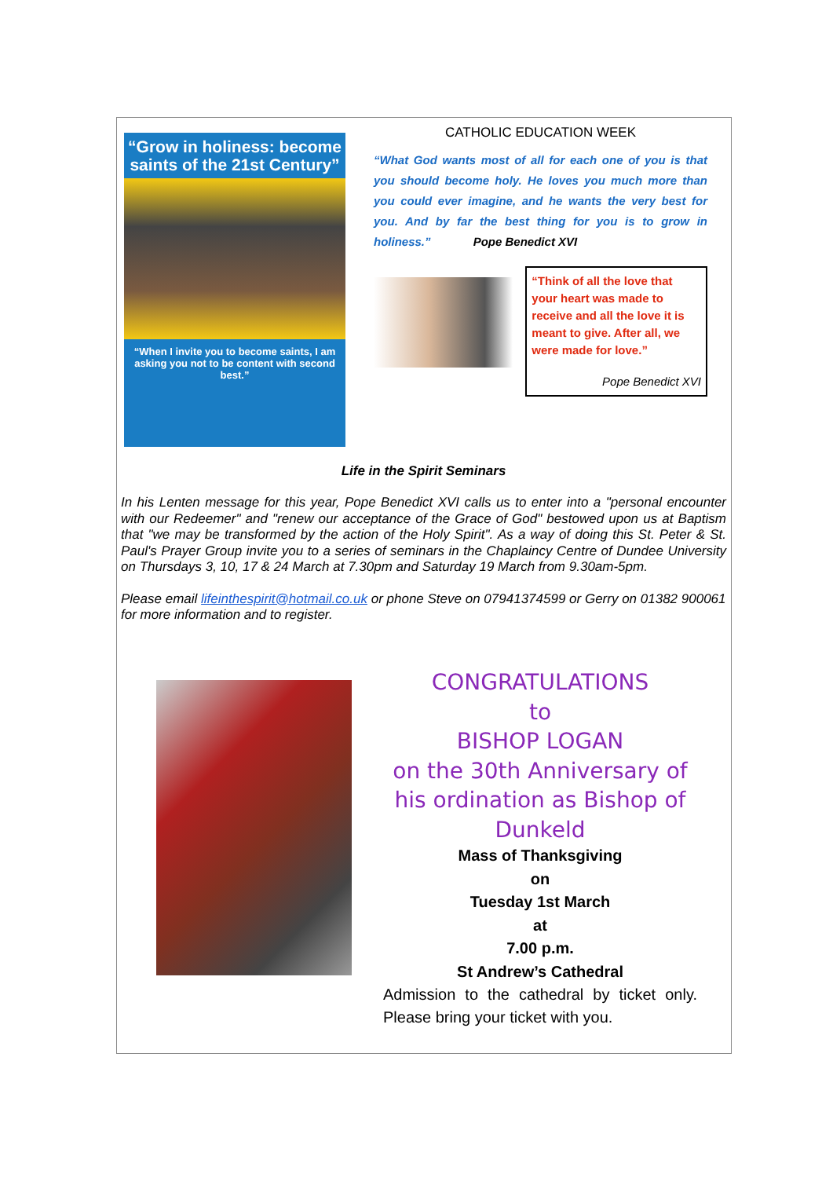“Grow in holiness: become saints of the 21st Century”
“When I invite you to become saints, I am asking you not to be content with second best.”
CATHOLIC EDUCATION WEEK
“What God wants most of all for each one of you is that you should become holy. He loves you much more than you could ever imagine, and he wants the very best for you. And by far the best thing for you is to grow in holiness.” Pope Benedict XVI
“Think of all the love that your heart was made to receive and all the love it is meant to give. After all, we were made for love.”
Pope Benedict XVI
Life in the Spirit Seminars
In his Lenten message for this year, Pope Benedict XVI calls us to enter into a "personal encounter with our Redeemer" and "renew our acceptance of the Grace of God" bestowed upon us at Baptism that "we may be transformed by the action of the Holy Spirit". As a way of doing this St. Peter & St. Paul's Prayer Group invite you to a series of seminars in the Chaplaincy Centre of Dundee University on Thursdays 3, 10, 17 & 24 March at 7.30pm and Saturday 19 March from 9.30am-5pm.
Please email lifeinthespirit@hotmail.co.uk or phone Steve on 07941374599 or Gerry on 01382 900061 for more information and to register.
CONGRATULATIONS
to
BISHOP LOGAN
on the 30th Anniversary of his ordination as Bishop of Dunkeld
Mass of Thanksgiving
on
Tuesday 1st March
at
7.00 p.m.
St Andrew’s Cathedral
Admission to the cathedral by ticket only. Please bring your ticket with you.